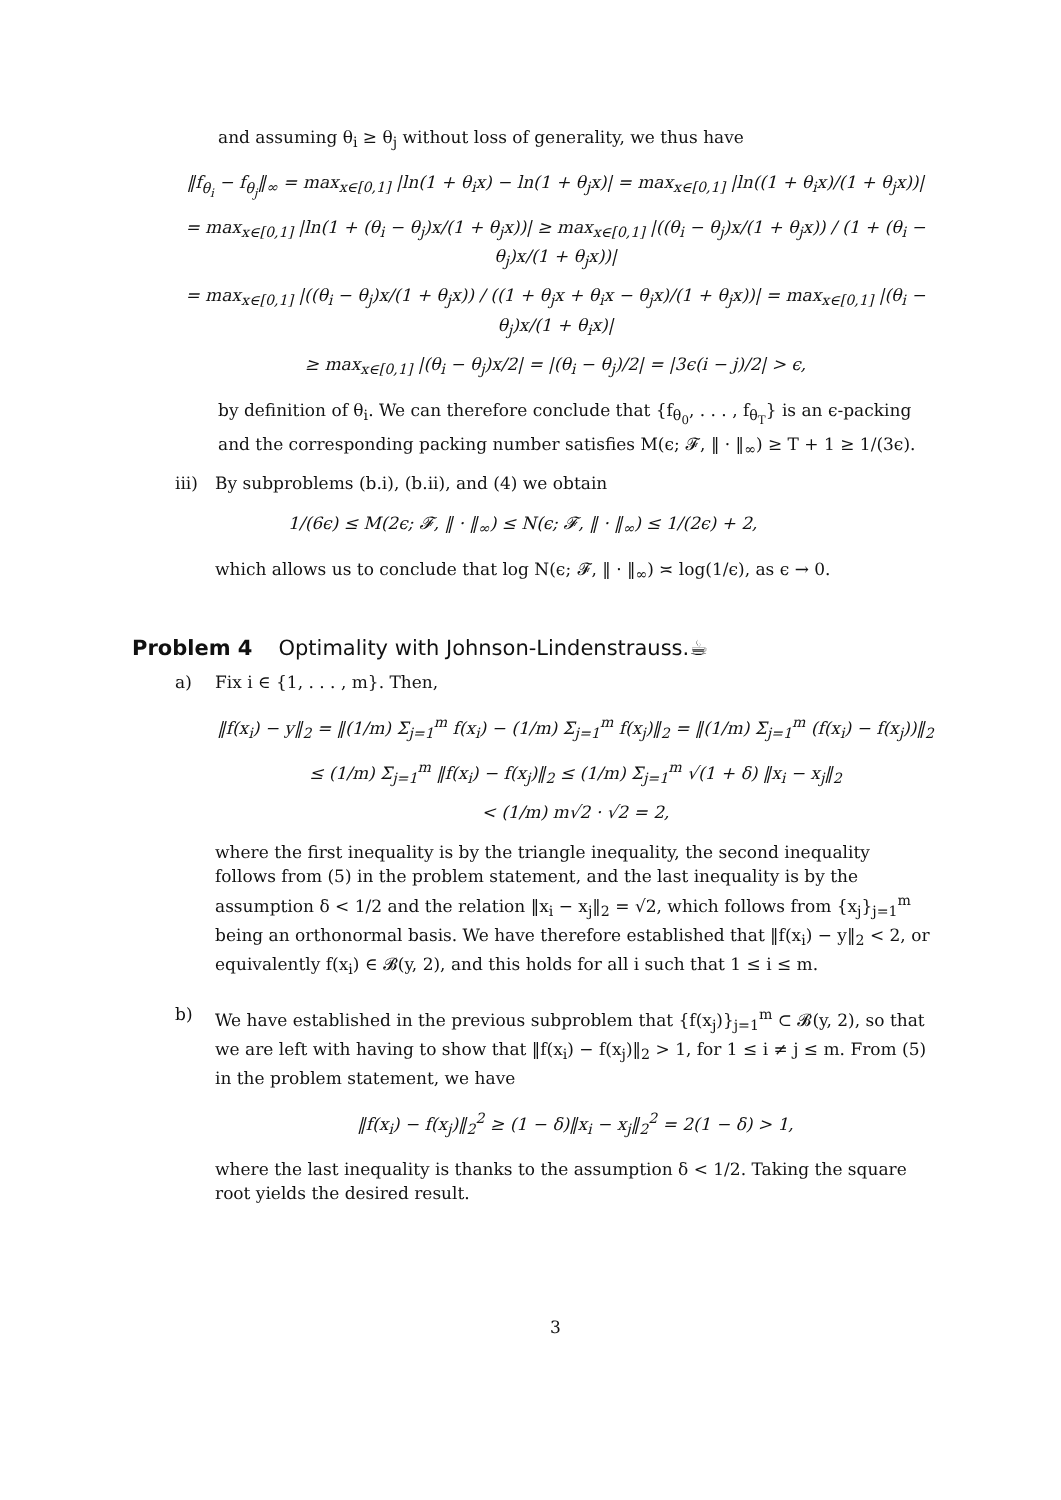and assuming θ<sub>i</sub> ≥ θ<sub>j</sub> without loss of generality, we thus have
‖f<sub>θ<sub>i</sub></sub> − f<sub>θ<sub>j</sub></sub>‖<sub>∞</sub> = max<sub>x∈[0,1]</sub> |ln(1 + θ<sub>i</sub>x) − ln(1 + θ<sub>j</sub>x)| = max<sub>x∈[0,1]</sub> |ln((1 + θ<sub>i</sub>x)/(1 + θ<sub>j</sub>x))|
= max<sub>x∈[0,1]</sub> |ln(1 + (θ<sub>i</sub> − θ<sub>j</sub>)x/(1 + θ<sub>j</sub>x))| ≥ max<sub>x∈[0,1]</sub> |((θ<sub>i</sub> − θ<sub>j</sub>)x/(1 + θ<sub>j</sub>x)) / (1 + (θ<sub>i</sub> − θ<sub>j</sub>)x/(1 + θ<sub>j</sub>x))|
= max<sub>x∈[0,1]</sub> |((θ<sub>i</sub> − θ<sub>j</sub>)x/(1 + θ<sub>j</sub>x)) / ((1 + θ<sub>j</sub>x + θ<sub>i</sub>x − θ<sub>j</sub>x)/(1 + θ<sub>j</sub>x))| = max<sub>x∈[0,1]</sub> |(θ<sub>i</sub> − θ<sub>j</sub>)x/(1 + θ<sub>i</sub>x)|
≥ max<sub>x∈[0,1]</sub> |(θ<sub>i</sub> − θ<sub>j</sub>)x/2| = |(θ<sub>i</sub> − θ<sub>j</sub>)/2| = |3ϵ(i − j)/2| > ϵ,
by definition of θ<sub>i</sub>. We can therefore conclude that {f<sub>θ<sub>0</sub></sub>, . . . , f<sub>θ<sub>T</sub></sub>} is an ϵ-packing and the corresponding packing number satisfies M(ϵ; 𝓕, ‖ · ‖<sub>∞</sub>) ≥ T + 1 ≥ 1/(3ϵ).
iii)
By subproblems (b.i), (b.ii), and (4) we obtain
1/(6ϵ) ≤ M(2ϵ; 𝓕, ‖ · ‖<sub>∞</sub>) ≤ N(ϵ; 𝓕, ‖ · ‖<sub>∞</sub>) ≤ 1/(2ϵ) + 2,
which allows us to conclude that log N(ϵ; 𝓕, ‖ · ‖<sub>∞</sub>) ≍ log(1/ϵ), as ϵ → 0.
Problem 4 Optimality with Johnson-Lindenstrauss.☕
a) Fix i ∈ {1, . . . , m}. Then,
‖f(x<sub>i</sub>) − y‖<sub>2</sub> = ‖(1/m) Σ<sub>j=1</sub><sup>m</sup> f(x<sub>i</sub>) − (1/m) Σ<sub>j=1</sub><sup>m</sup> f(x<sub>j</sub>)‖<sub>2</sub> = ‖(1/m) Σ<sub>j=1</sub><sup>m</sup> (f(x<sub>i</sub>) − f(x<sub>j</sub>))‖<sub>2</sub>
≤ (1/m) Σ<sub>j=1</sub><sup>m</sup> ‖f(x<sub>i</sub>) − f(x<sub>j</sub>)‖<sub>2</sub> ≤ (1/m) Σ<sub>j=1</sub><sup>m</sup> √(1 + δ) ‖x<sub>i</sub> − x<sub>j</sub>‖<sub>2</sub>
< (1/m) m√2 · √2 = 2,
where the first inequality is by the triangle inequality, the second inequality follows from (5) in the problem statement, and the last inequality is by the assumption δ < 1/2 and the relation ‖x<sub>i</sub> − x<sub>j</sub>‖<sub>2</sub> = √2, which follows from {x<sub>j</sub>}<sub>j=1</sub><sup>m</sup> being an orthonormal basis. We have therefore established that ‖f(x<sub>i</sub>) − y‖<sub>2</sub> < 2, or equivalently f(x<sub>i</sub>) ∈ 𝓑(y, 2), and this holds for all i such that 1 ≤ i ≤ m.
b) We have established in the previous subproblem that {f(x<sub>j</sub>)}<sub>j=1</sub><sup>m</sup> ⊂ 𝓑(y, 2), so that we are left with having to show that ‖f(x<sub>i</sub>) − f(x<sub>j</sub>)‖<sub>2</sub> > 1, for 1 ≤ i ≠ j ≤ m. From (5) in the problem statement, we have
‖f(x<sub>i</sub>) − f(x<sub>j</sub>)‖<sub>2</sub><sup>2</sup> ≥ (1 − δ)‖x<sub>i</sub> − x<sub>j</sub>‖<sub>2</sub><sup>2</sup> = 2(1 − δ) > 1,
where the last inequality is thanks to the assumption δ < 1/2. Taking the square root yields the desired result.
3